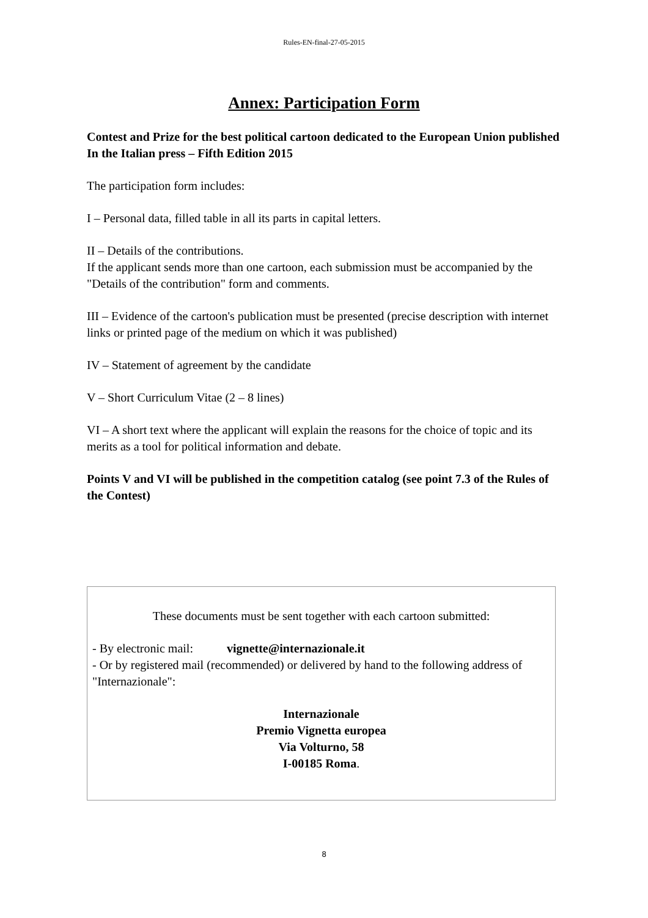Rules-EN-final-27-05-2015
Annex: Participation Form
Contest and Prize for the best political cartoon dedicated to the European Union published In the Italian press – Fifth Edition 2015
The participation form includes:
I – Personal data, filled table in all its parts in capital letters.
II – Details of the contributions.
If the applicant sends more than one cartoon, each submission must be accompanied by the "Details of the contribution" form and comments.
III – Evidence of the cartoon's publication must be presented (precise description with internet links or printed page of the medium on which it was published)
IV – Statement of agreement by the candidate
V – Short Curriculum Vitae (2 – 8 lines)
VI – A short text where the applicant will explain the reasons for the choice of topic and its merits as a tool for political information and debate.
Points V and VI will be published in the competition catalog (see point 7.3 of the Rules of the Contest)
These documents must be sent together with each cartoon submitted:
- By electronic mail: vignette@internazionale.it
- Or by registered mail (recommended) or delivered by hand to the following address of "Internazionale":
Internazionale
Premio Vignetta europea
Via Volturno, 58
I-00185 Roma.
8